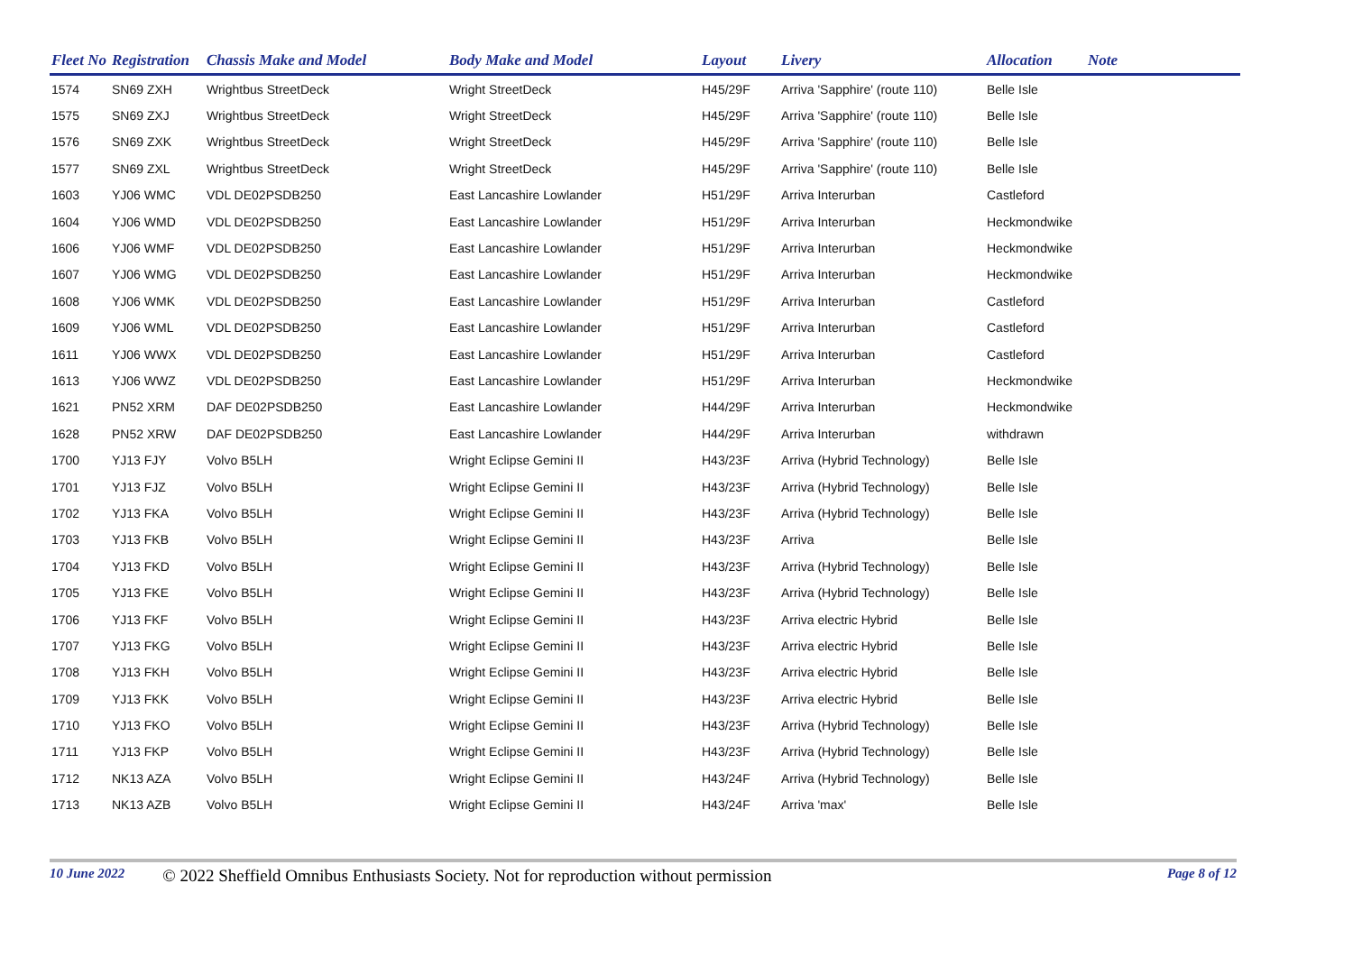| Fleet No | Registration | Chassis Make and Model | Body Make and Model | Layout | Livery | Allocation | Note |
| --- | --- | --- | --- | --- | --- | --- | --- |
| 1574 | SN69 ZXH | Wrightbus StreetDeck | Wright StreetDeck | H45/29F | Arriva 'Sapphire' (route 110) | Belle Isle | |
| 1575 | SN69 ZXJ | Wrightbus StreetDeck | Wright StreetDeck | H45/29F | Arriva 'Sapphire' (route 110) | Belle Isle | |
| 1576 | SN69 ZXK | Wrightbus StreetDeck | Wright StreetDeck | H45/29F | Arriva 'Sapphire' (route 110) | Belle Isle | |
| 1577 | SN69 ZXL | Wrightbus StreetDeck | Wright StreetDeck | H45/29F | Arriva 'Sapphire' (route 110) | Belle Isle | |
| 1603 | YJ06 WMC | VDL DE02PSDB250 | East Lancashire Lowlander | H51/29F | Arriva Interurban | Castleford | |
| 1604 | YJ06 WMD | VDL DE02PSDB250 | East Lancashire Lowlander | H51/29F | Arriva Interurban | Heckmondwike | |
| 1606 | YJ06 WMF | VDL DE02PSDB250 | East Lancashire Lowlander | H51/29F | Arriva Interurban | Heckmondwike | |
| 1607 | YJ06 WMG | VDL DE02PSDB250 | East Lancashire Lowlander | H51/29F | Arriva Interurban | Heckmondwike | |
| 1608 | YJ06 WMK | VDL DE02PSDB250 | East Lancashire Lowlander | H51/29F | Arriva Interurban | Castleford | |
| 1609 | YJ06 WML | VDL DE02PSDB250 | East Lancashire Lowlander | H51/29F | Arriva Interurban | Castleford | |
| 1611 | YJ06 WWX | VDL DE02PSDB250 | East Lancashire Lowlander | H51/29F | Arriva Interurban | Castleford | |
| 1613 | YJ06 WWZ | VDL DE02PSDB250 | East Lancashire Lowlander | H51/29F | Arriva Interurban | Heckmondwike | |
| 1621 | PN52 XRM | DAF DE02PSDB250 | East Lancashire Lowlander | H44/29F | Arriva Interurban | Heckmondwike | |
| 1628 | PN52 XRW | DAF DE02PSDB250 | East Lancashire Lowlander | H44/29F | Arriva Interurban | withdrawn | |
| 1700 | YJ13 FJY | Volvo B5LH | Wright Eclipse Gemini II | H43/23F | Arriva (Hybrid Technology) | Belle Isle | |
| 1701 | YJ13 FJZ | Volvo B5LH | Wright Eclipse Gemini II | H43/23F | Arriva (Hybrid Technology) | Belle Isle | |
| 1702 | YJ13 FKA | Volvo B5LH | Wright Eclipse Gemini II | H43/23F | Arriva (Hybrid Technology) | Belle Isle | |
| 1703 | YJ13 FKB | Volvo B5LH | Wright Eclipse Gemini II | H43/23F | Arriva | Belle Isle | |
| 1704 | YJ13 FKD | Volvo B5LH | Wright Eclipse Gemini II | H43/23F | Arriva (Hybrid Technology) | Belle Isle | |
| 1705 | YJ13 FKE | Volvo B5LH | Wright Eclipse Gemini II | H43/23F | Arriva (Hybrid Technology) | Belle Isle | |
| 1706 | YJ13 FKF | Volvo B5LH | Wright Eclipse Gemini II | H43/23F | Arriva electric Hybrid | Belle Isle | |
| 1707 | YJ13 FKG | Volvo B5LH | Wright Eclipse Gemini II | H43/23F | Arriva electric Hybrid | Belle Isle | |
| 1708 | YJ13 FKH | Volvo B5LH | Wright Eclipse Gemini II | H43/23F | Arriva electric Hybrid | Belle Isle | |
| 1709 | YJ13 FKK | Volvo B5LH | Wright Eclipse Gemini II | H43/23F | Arriva electric Hybrid | Belle Isle | |
| 1710 | YJ13 FKO | Volvo B5LH | Wright Eclipse Gemini II | H43/23F | Arriva (Hybrid Technology) | Belle Isle | |
| 1711 | YJ13 FKP | Volvo B5LH | Wright Eclipse Gemini II | H43/23F | Arriva (Hybrid Technology) | Belle Isle | |
| 1712 | NK13 AZA | Volvo B5LH | Wright Eclipse Gemini II | H43/24F | Arriva (Hybrid Technology) | Belle Isle | |
| 1713 | NK13 AZB | Volvo B5LH | Wright Eclipse Gemini II | H43/24F | Arriva 'max' | Belle Isle | |
10 June 2022 © 2022 Sheffield Omnibus Enthusiasts Society. Not for reproduction without permission Page 8 of 12